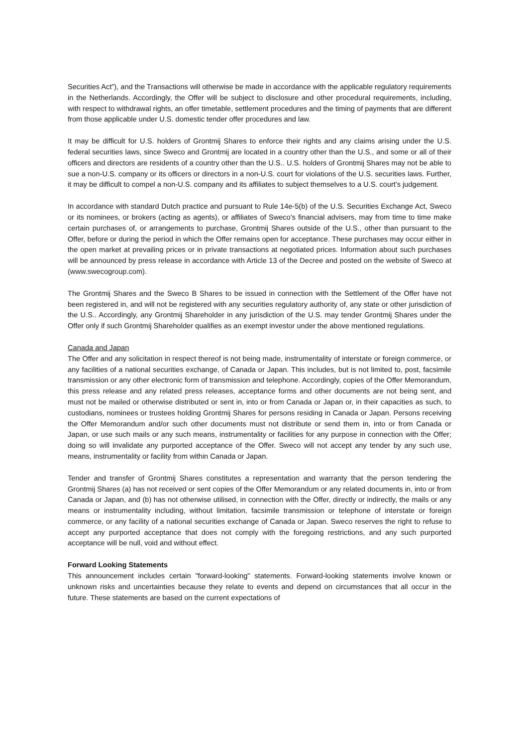Securities Act”), and the Transactions will otherwise be made in accordance with the applicable regulatory requirements in the Netherlands. Accordingly, the Offer will be subject to disclosure and other procedural requirements, including, with respect to withdrawal rights, an offer timetable, settlement procedures and the timing of payments that are different from those applicable under U.S. domestic tender offer procedures and law.
It may be difficult for U.S. holders of Grontmij Shares to enforce their rights and any claims arising under the U.S. federal securities laws, since Sweco and Grontmij are located in a country other than the U.S., and some or all of their officers and directors are residents of a country other than the U.S.. U.S. holders of Grontmij Shares may not be able to sue a non-U.S. company or its officers or directors in a non-U.S. court for violations of the U.S. securities laws. Further, it may be difficult to compel a non-U.S. company and its affiliates to subject themselves to a U.S. court's judgement.
In accordance with standard Dutch practice and pursuant to Rule 14e-5(b) of the U.S. Securities Exchange Act, Sweco or its nominees, or brokers (acting as agents), or affiliates of Sweco's financial advisers, may from time to time make certain purchases of, or arrangements to purchase, Grontmij Shares outside of the U.S., other than pursuant to the Offer, before or during the period in which the Offer remains open for acceptance. These purchases may occur either in the open market at prevailing prices or in private transactions at negotiated prices. Information about such purchases will be announced by press release in accordance with Article 13 of the Decree and posted on the website of Sweco at (www.swecogroup.com).
The Grontmij Shares and the Sweco B Shares to be issued in connection with the Settlement of the Offer have not been registered in, and will not be registered with any securities regulatory authority of, any state or other jurisdiction of the U.S.. Accordingly, any Grontmij Shareholder in any jurisdiction of the U.S. may tender Grontmij Shares under the Offer only if such Grontmij Shareholder qualifies as an exempt investor under the above mentioned regulations.
Canada and Japan
The Offer and any solicitation in respect thereof is not being made, instrumentality of interstate or foreign commerce, or any facilities of a national securities exchange, of Canada or Japan. This includes, but is not limited to, post, facsimile transmission or any other electronic form of transmission and telephone. Accordingly, copies of the Offer Memorandum, this press release and any related press releases, acceptance forms and other documents are not being sent, and must not be mailed or otherwise distributed or sent in, into or from Canada or Japan or, in their capacities as such, to custodians, nominees or trustees holding Grontmij Shares for persons residing in Canada or Japan. Persons receiving the Offer Memorandum and/or such other documents must not distribute or send them in, into or from Canada or Japan, or use such mails or any such means, instrumentality or facilities for any purpose in connection with the Offer; doing so will invalidate any purported acceptance of the Offer. Sweco will not accept any tender by any such use, means, instrumentality or facility from within Canada or Japan.
Tender and transfer of Grontmij Shares constitutes a representation and warranty that the person tendering the Grontmij Shares (a) has not received or sent copies of the Offer Memorandum or any related documents in, into or from Canada or Japan, and (b) has not otherwise utilised, in connection with the Offer, directly or indirectly, the mails or any means or instrumentality including, without limitation, facsimile transmission or telephone of interstate or foreign commerce, or any facility of a national securities exchange of Canada or Japan. Sweco reserves the right to refuse to accept any purported acceptance that does not comply with the foregoing restrictions, and any such purported acceptance will be null, void and without effect.
Forward Looking Statements
This announcement includes certain "forward-looking" statements. Forward-looking statements involve known or unknown risks and uncertainties because they relate to events and depend on circumstances that all occur in the future. These statements are based on the current expectations of